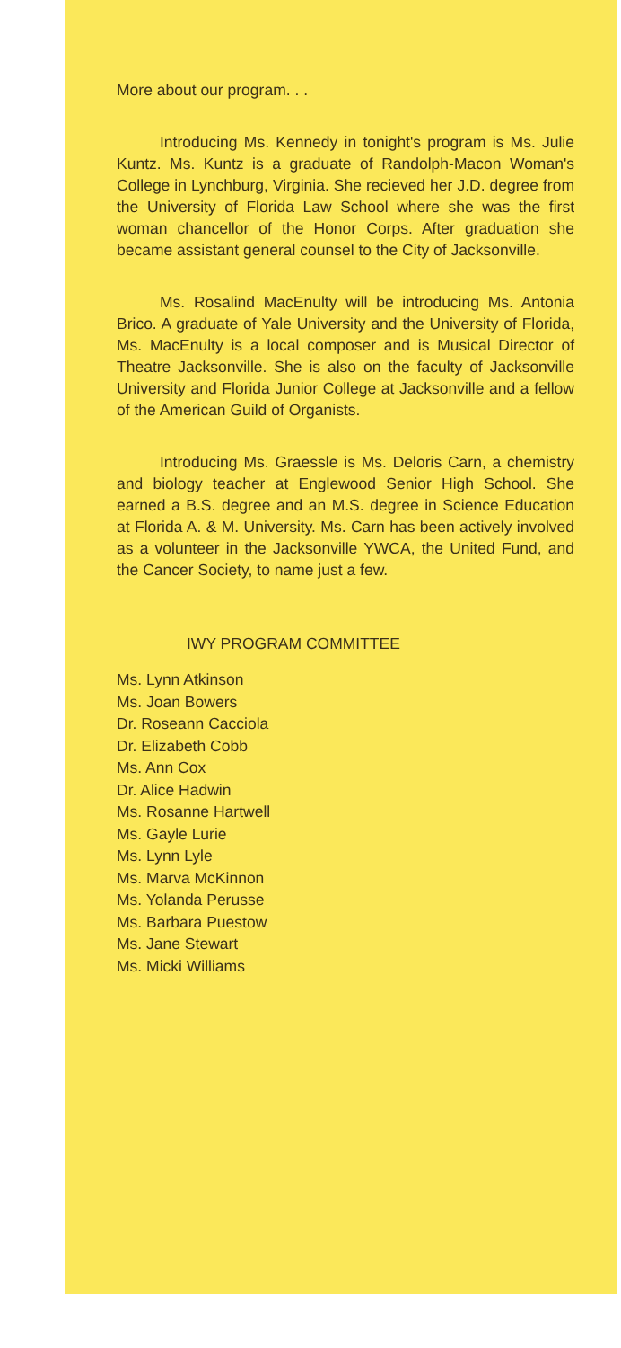More about our program. . .
Introducing Ms. Kennedy in tonight's program is Ms. Julie Kuntz. Ms. Kuntz is a graduate of Randolph-Macon Woman's College in Lynchburg, Virginia. She recieved her J.D. degree from the University of Florida Law School where she was the first woman chancellor of the Honor Corps. After graduation she became assistant general counsel to the City of Jacksonville.
Ms. Rosalind MacEnulty will be introducing Ms. Antonia Brico. A graduate of Yale University and the University of Florida, Ms. MacEnulty is a local composer and is Musical Director of Theatre Jacksonville. She is also on the faculty of Jacksonville University and Florida Junior College at Jacksonville and a fellow of the American Guild of Organists.
Introducing Ms. Graessle is Ms. Deloris Carn, a chemistry and biology teacher at Englewood Senior High School. She earned a B.S. degree and an M.S. degree in Science Education at Florida A. & M. University. Ms. Carn has been actively involved as a volunteer in the Jacksonville YWCA, the United Fund, and the Cancer Society, to name just a few.
IWY PROGRAM COMMITTEE
Ms. Lynn Atkinson
Ms. Joan Bowers
Dr. Roseann Cacciola
Dr. Elizabeth Cobb
Ms. Ann Cox
Dr. Alice Hadwin
Ms. Rosanne Hartwell
Ms. Gayle Lurie
Ms. Lynn Lyle
Ms. Marva McKinnon
Ms. Yolanda Perusse
Ms. Barbara Puestow
Ms. Jane Stewart
Ms. Micki Williams